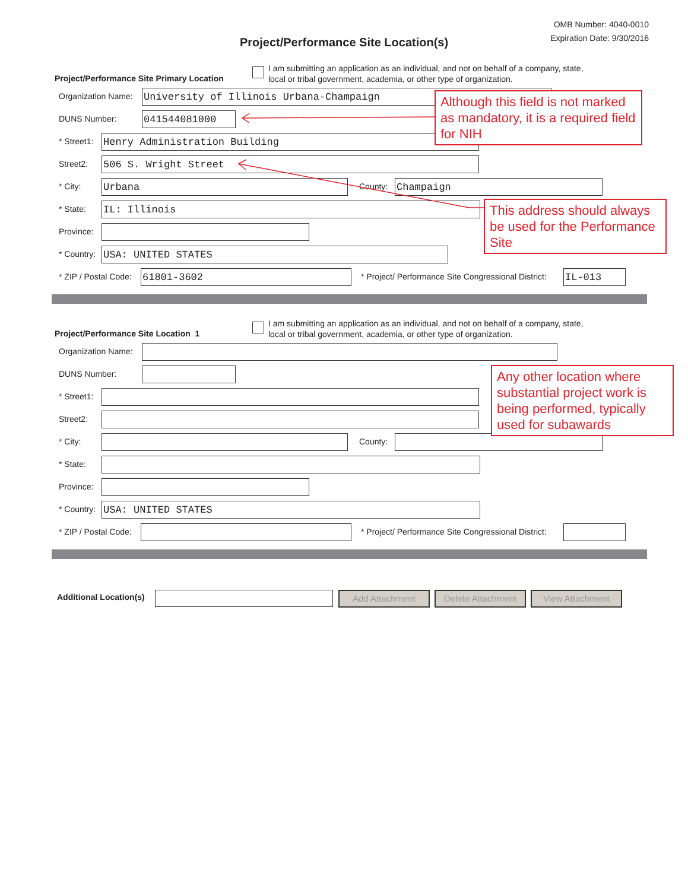OMB Number: 4040-0010
Expiration Date: 9/30/2016
Project/Performance Site Location(s)
Project/Performance Site Primary Location
I am submitting an application as an individual, and not on behalf of a company, state,
local or tribal government, academia, or other type of organization.
Organization Name: University of Illinois Urbana-Champaign
DUNS Number: 041544081000
* Street1: Henry Administration Building
Street2: 506 S. Wright Street
* City: Urbana County: Champaign
* State: IL: Illinois
Province:
* Country: USA: UNITED STATES
* ZIP / Postal Code: 61801-3602 * Project/ Performance Site Congressional District: IL-013
Project/Performance Site Location 1
I am submitting an application as an individual, and not on behalf of a company, state,
local or tribal government, academia, or other type of organization.
Organization Name:
DUNS Number:
* Street1:
Street2:
* City: County:
* State:
Province:
* Country: USA: UNITED STATES
* ZIP / Postal Code: * Project/ Performance Site Congressional District:
Additional Location(s) Add Attachment Delete Attachment View Attachment
Although this field is not marked as mandatory, it is a required field for NIH
This address should always be used for the Performance Site
Any other location where substantial project work is being performed, typically used for subawards